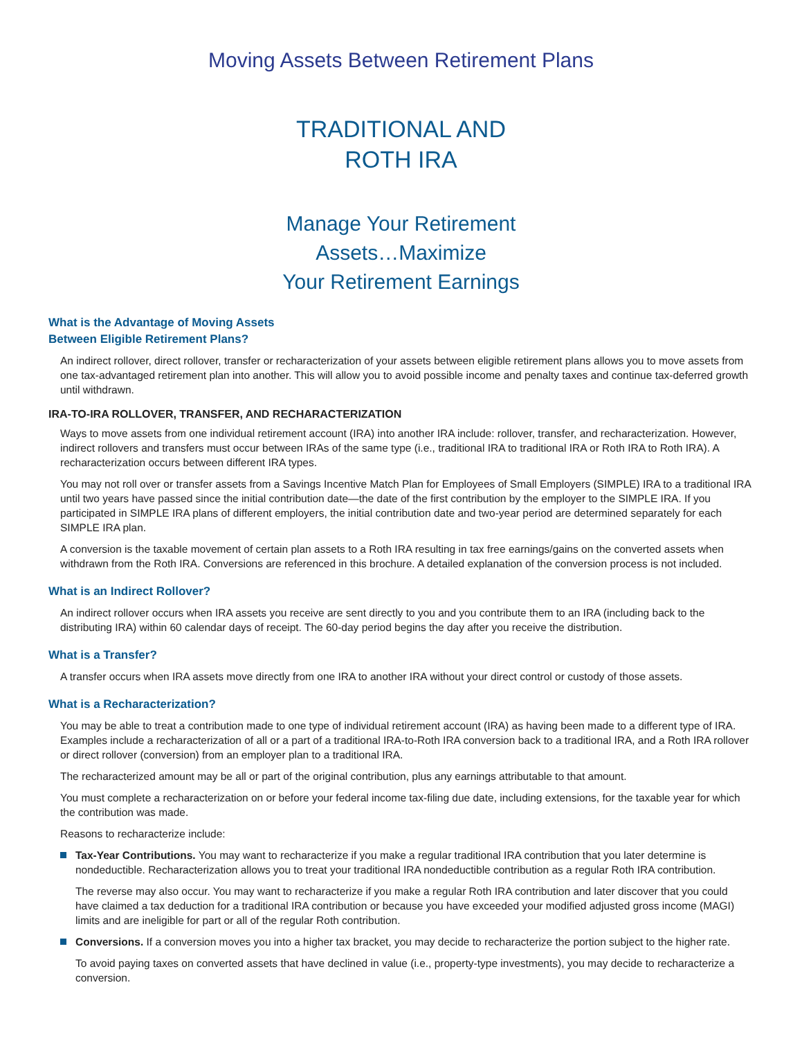Moving Assets Between Retirement Plans
TRADITIONAL AND
ROTH IRA
Manage Your Retirement
Assets…Maximize
Your Retirement Earnings
What is the Advantage of Moving Assets
Between Eligible Retirement Plans?
An indirect rollover, direct rollover, transfer or recharacterization of your assets between eligible retirement plans allows you to move assets from one tax-advantaged retirement plan into another. This will allow you to avoid possible income and penalty taxes and continue tax-deferred growth until withdrawn.
IRA-TO-IRA ROLLOVER, TRANSFER, AND RECHARACTERIZATION
Ways to move assets from one individual retirement account (IRA) into another IRA include: rollover, transfer, and recharacterization. However, indirect rollovers and transfers must occur between IRAs of the same type (i.e., traditional IRA to traditional IRA or Roth IRA to Roth IRA). A recharacterization occurs between different IRA types.
You may not roll over or transfer assets from a Savings Incentive Match Plan for Employees of Small Employers (SIMPLE) IRA to a traditional IRA until two years have passed since the initial contribution date—the date of the first contribution by the employer to the SIMPLE IRA. If you participated in SIMPLE IRA plans of different employers, the initial contribution date and two-year period are determined separately for each SIMPLE IRA plan.
A conversion is the taxable movement of certain plan assets to a Roth IRA resulting in tax free earnings/gains on the converted assets when withdrawn from the Roth IRA. Conversions are referenced in this brochure. A detailed explanation of the conversion process is not included.
What is an Indirect Rollover?
An indirect rollover occurs when IRA assets you receive are sent directly to you and you contribute them to an IRA (including back to the distributing IRA) within 60 calendar days of receipt. The 60-day period begins the day after you receive the distribution.
What is a Transfer?
A transfer occurs when IRA assets move directly from one IRA to another IRA without your direct control or custody of those assets.
What is a Recharacterization?
You may be able to treat a contribution made to one type of individual retirement account (IRA) as having been made to a different type of IRA. Examples include a recharacterization of all or a part of a traditional IRA-to-Roth IRA conversion back to a traditional IRA, and a Roth IRA rollover or direct rollover (conversion) from an employer plan to a traditional IRA.
The recharacterized amount may be all or part of the original contribution, plus any earnings attributable to that amount.
You must complete a recharacterization on or before your federal income tax-filing due date, including extensions, for the taxable year for which the contribution was made.
Reasons to recharacterize include:
Tax-Year Contributions. You may want to recharacterize if you make a regular traditional IRA contribution that you later determine is nondeductible. Recharacterization allows you to treat your traditional IRA nondeductible contribution as a regular Roth IRA contribution.
The reverse may also occur. You may want to recharacterize if you make a regular Roth IRA contribution and later discover that you could have claimed a tax deduction for a traditional IRA contribution or because you have exceeded your modified adjusted gross income (MAGI) limits and are ineligible for part or all of the regular Roth contribution.
Conversions. If a conversion moves you into a higher tax bracket, you may decide to recharacterize the portion subject to the higher rate.
To avoid paying taxes on converted assets that have declined in value (i.e., property-type investments), you may decide to recharacterize a conversion.